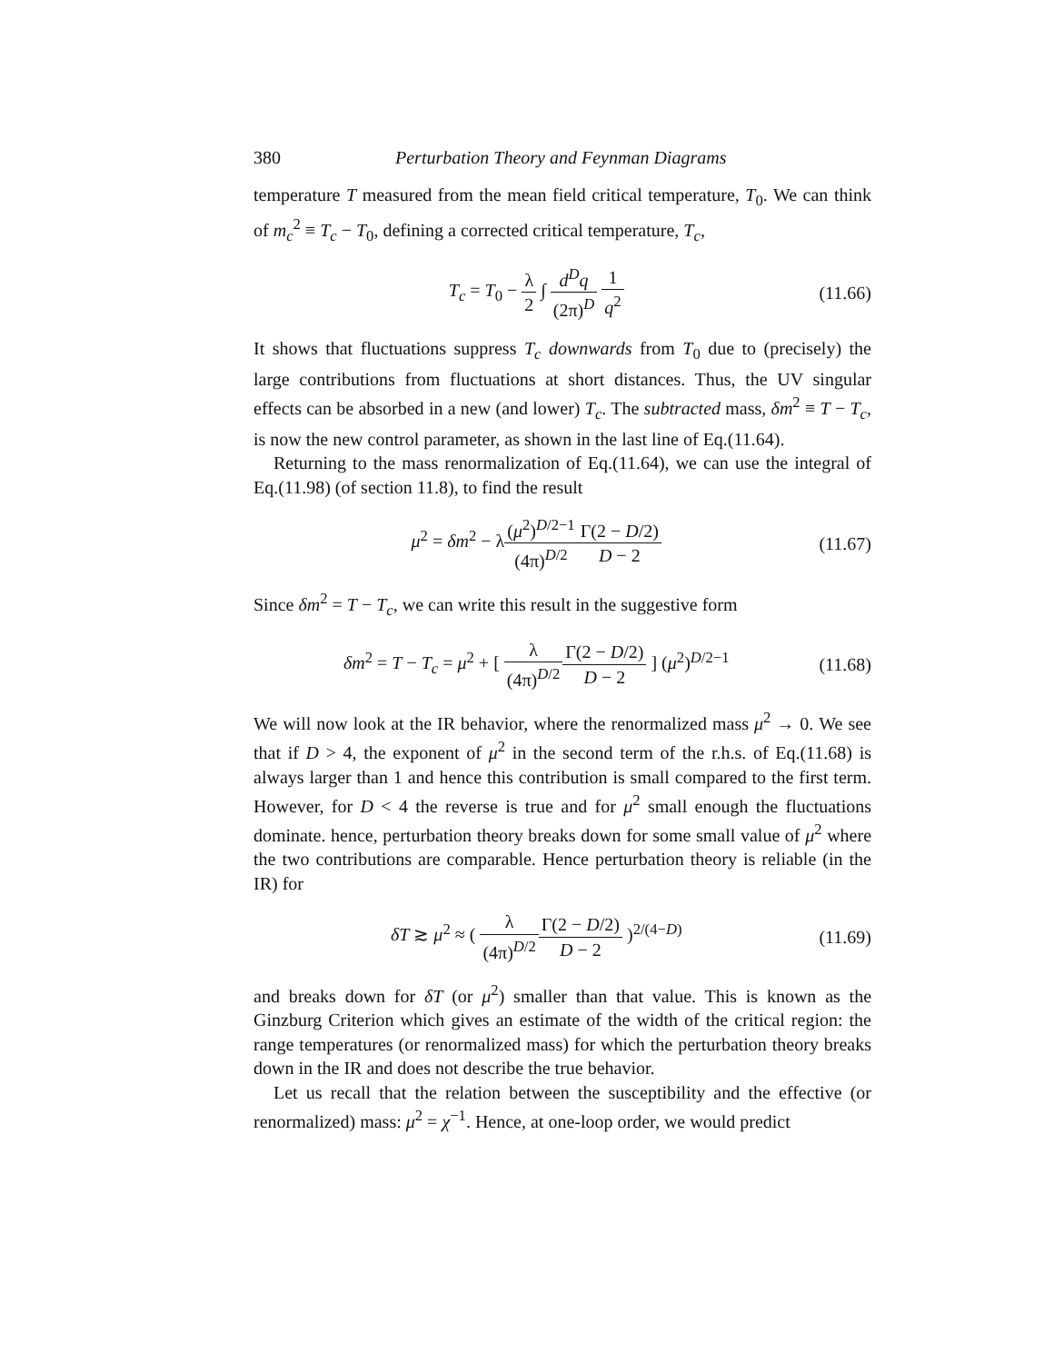380 Perturbation Theory and Feynman Diagrams
temperature T measured from the mean field critical temperature, T<sub>0</sub>. We can think of m<sub>c</sub><sup>2</sup> ≡ T<sub>c</sub> − T<sub>0</sub>, defining a corrected critical temperature, T<sub>c</sub>,
T<sub>c</sub> = T<sub>0</sub> − λ 2 ∫ d<sup>D</sup>q (2π)<sup>D</sup> 1 q<sup>2</sup> (11.66)
It shows that fluctuations suppress T<sub>c</sub> downwards from T<sub>0</sub> due to (precisely) the large contributions from fluctuations at short distances. Thus, the UV singular effects can be absorbed in a new (and lower) T<sub>c</sub>. The subtracted mass, δm<sup>2</sup> ≡ T − T<sub>c</sub>, is now the new control parameter, as shown in the last line of Eq.(11.64).
Returning to the mass renormalization of Eq.(11.64), we can use the integral of Eq.(11.98) (of section 11.8), to find the result
μ<sup>2</sup> = δm<sup>2</sup> − λ(μ<sup>2</sup>)<sup>D/2−1</sup> (4π)<sup>D/2</sup> Γ(2 − D/2) D − 2
(11.67)
Since δm<sup>2</sup> = T − T<sub>c</sub>, we can write this result in the suggestive form
δm<sup>2</sup> = T − T<sub>c</sub> = μ<sup>2</sup> + [ λ (4π)<sup>D/2</sup> Γ(2 − D/2) D − 2 ] (μ<sup>2</sup>)<sup>D/2−1</sup>
(11.68)
We will now look at the IR behavior, where the renormalized mass μ<sup>2</sup> → 0. We see that if D > 4, the exponent of μ<sup>2</sup> in the second term of the r.h.s. of Eq.(11.68) is always larger than 1 and hence this contribution is small compared to the first term. However, for D < 4 the reverse is true and for μ<sup>2</sup> small enough the fluctuations dominate. hence, perturbation theory breaks down for some small value of μ<sup>2</sup> where the two contributions are comparable. Hence perturbation theory is reliable (in the IR) for
δT ≳ μ<sup>2</sup> ≈ ( λ (4π)<sup>D/2</sup> Γ(2 − D/2) D − 2 )<sup>2/(4−D)</sup>
(11.69)
and breaks down for δT (or μ<sup>2</sup>) smaller than that value. This is known as the Ginzburg Criterion which gives an estimate of the width of the critical region: the range temperatures (or renormalized mass) for which the perturbation theory breaks down in the IR and does not describe the true behavior.
Let us recall that the relation between the susceptibility and the effective (or renormalized) mass: μ<sup>2</sup> = χ<sup>−1</sup>. Hence, at one-loop order, we would predict